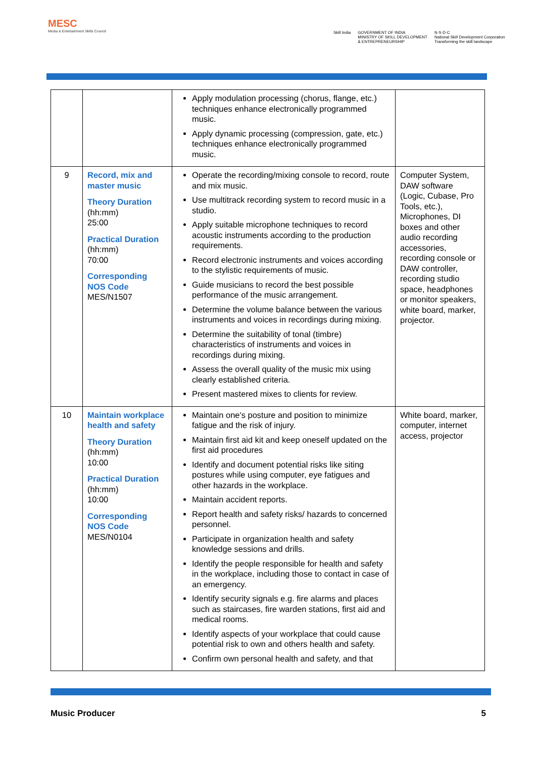MESC
Media & Entertainment Skills Council
Skill India GOVERNMENT OF INDIA
MINISTRY OF SKILL DEVELOPMENT
& ENTREPRENEURSHIP N·S·D·C
National Skill Development Corporation
Transforming the skill landscape
| | | Apply modulation processing (chorus, flange, etc.) techniques enhance electronically programmed music. Apply dynamic processing (compression, gate, etc.) techniques enhance electronically programmed music. | |
| 9 | Record, mix and master music Theory Duration (hh:mm) 25:00 Practical Duration (hh:mm) 70:00 Corresponding NOS Code MES/N1507 | Operate the recording/mixing console to record, route and mix music. Use multitrack recording system to record music in a studio. Apply suitable microphone techniques to record acoustic instruments according to the production requirements. Record electronic instruments and voices according to the stylistic requirements of music. Guide musicians to record the best possible performance of the music arrangement. Determine the volume balance between the various instruments and voices in recordings during mixing. Determine the suitability of tonal (timbre) characteristics of instruments and voices in recordings during mixing. Assess the overall quality of the music mix using clearly established criteria. Present mastered mixes to clients for review. | Computer System, DAW software (Logic, Cubase, Pro Tools, etc.), Microphones, DI boxes and other audio recording accessories, recording console or DAW controller, recording studio space, headphones or monitor speakers, white board, marker, projector. |
| 10 | Maintain workplace health and safety Theory Duration (hh:mm) 10:00 Practical Duration (hh:mm) 10:00 Corresponding NOS Code MES/N0104 | Maintain one's posture and position to minimize fatigue and the risk of injury. Maintain first aid kit and keep oneself updated on the first aid procedures Identify and document potential risks like siting postures while using computer, eye fatigues and other hazards in the workplace. Maintain accident reports. Report health and safety risks/ hazards to concerned personnel. Participate in organization health and safety knowledge sessions and drills. Identify the people responsible for health and safety in the workplace, including those to contact in case of an emergency. Identify security signals e.g. fire alarms and places such as staircases, fire warden stations, first aid and medical rooms. Identify aspects of your workplace that could cause potential risk to own and others health and safety. Confirm own personal health and safety, and that | White board, marker, computer, internet access, projector |
Music Producer 5